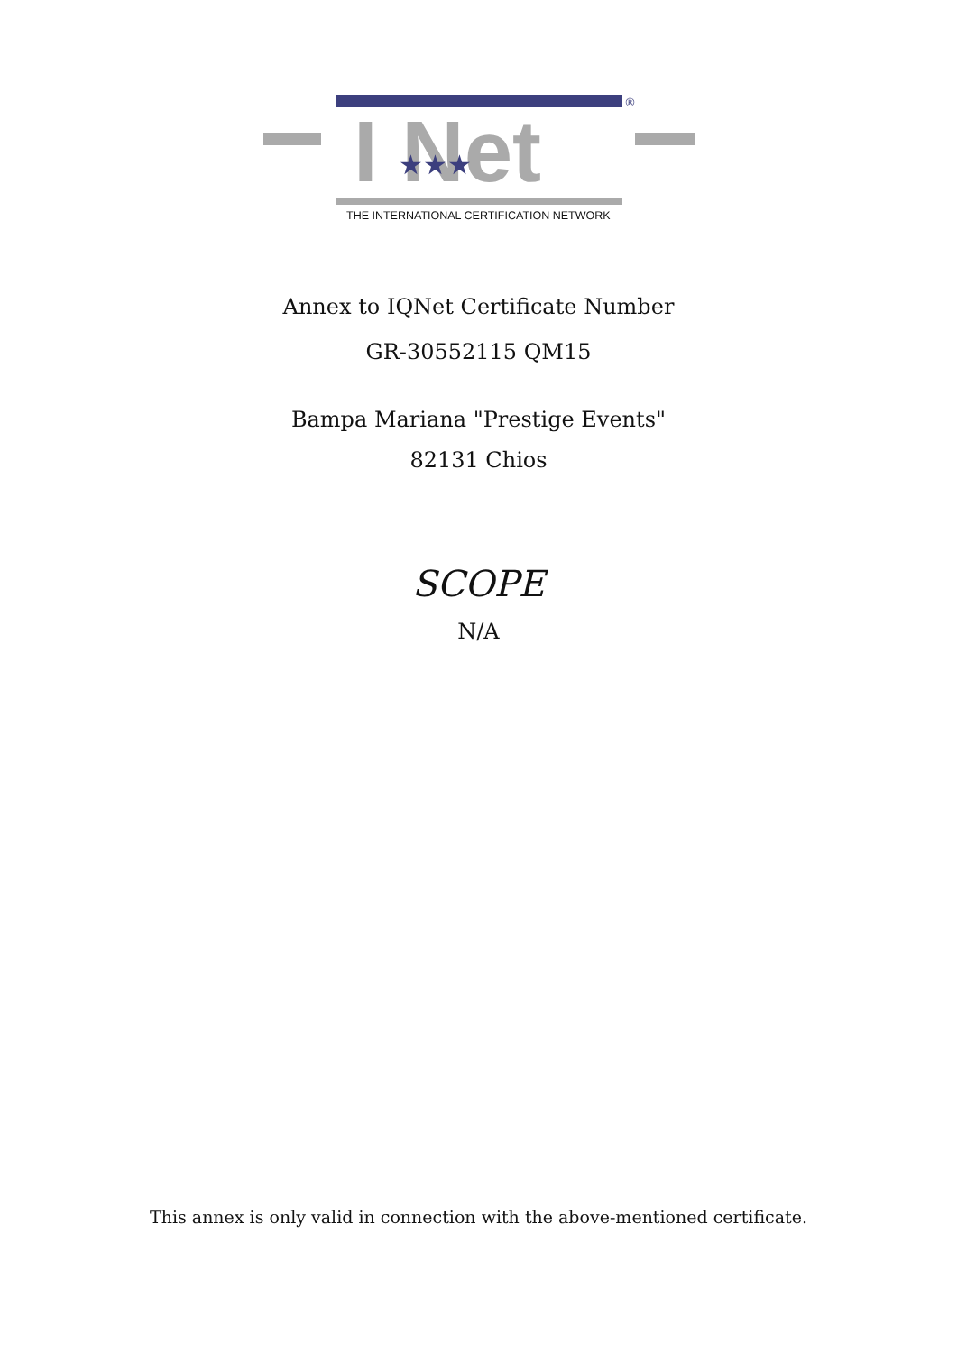I Net
★★★
®
THE INTERNATIONAL CERTIFICATION NETWORK
Annex to IQNet Certificate Number
GR-30552115 QM15
Bampa Mariana "Prestige Events"
82131 Chios
SCOPE
N/A
This annex is only valid in connection with the above-mentioned certificate.